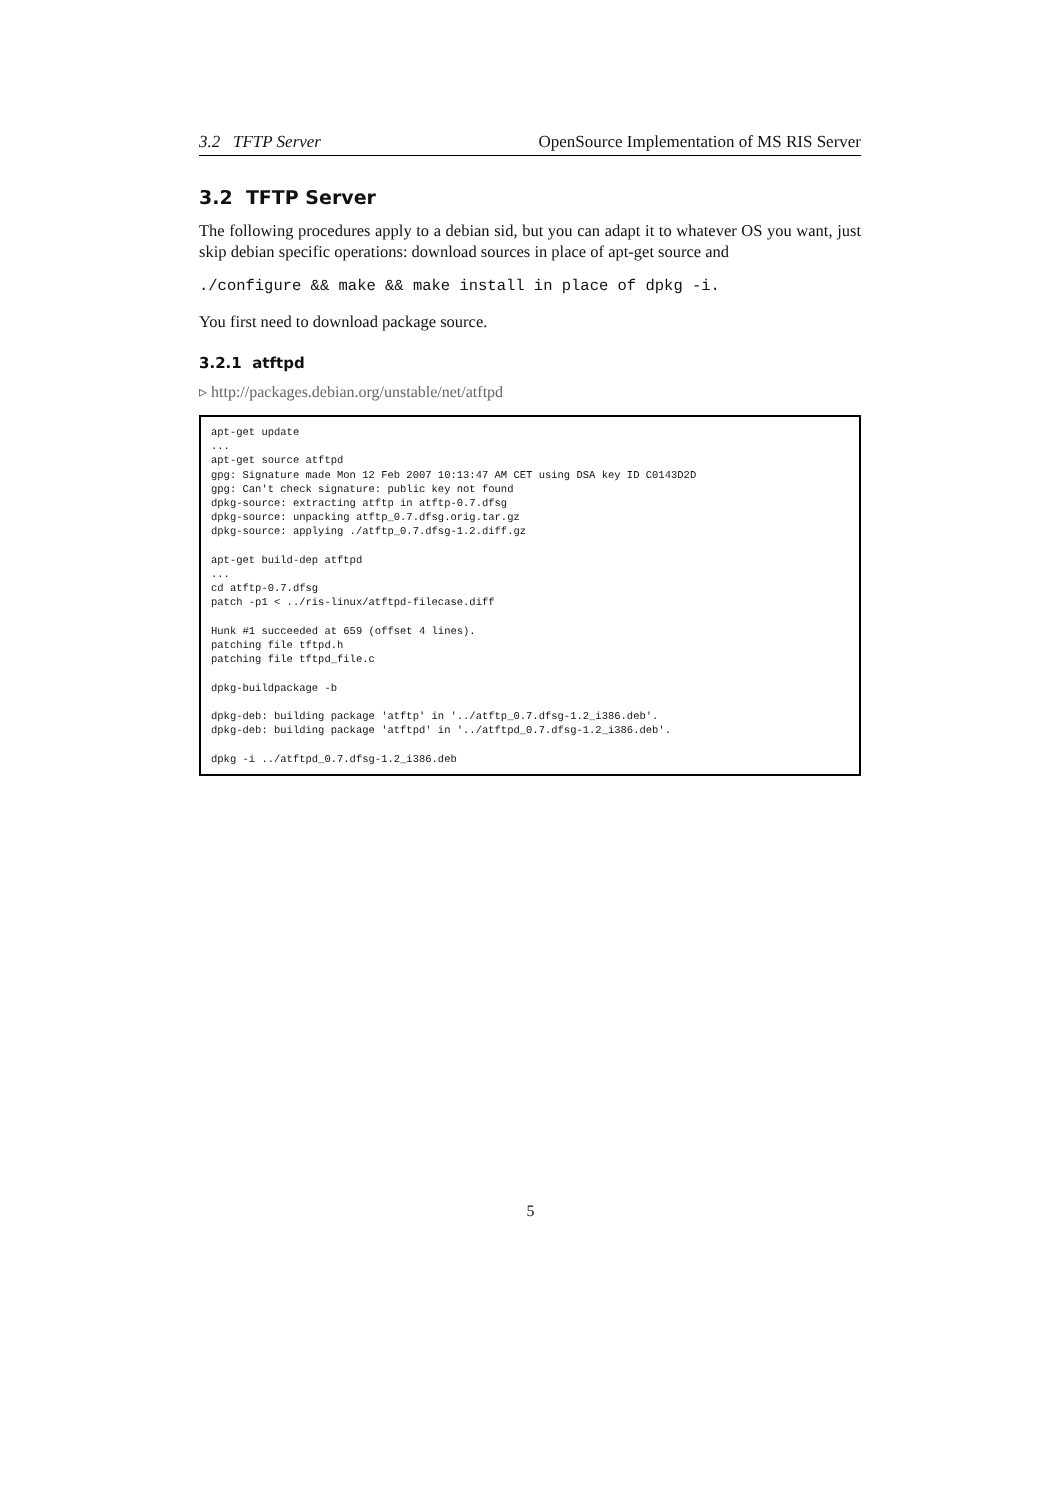3.2 TFTP Server OpenSource Implementation of MS RIS Server
3.2 TFTP Server
The following procedures apply to a debian sid, but you can adapt it to whatever OS you want, just skip debian specific operations: download sources in place of apt-get source and
./configure && make && make install in place of dpkg -i.
You first need to download package source.
3.2.1 atftpd
▹ http://packages.debian.org/unstable/net/atftpd
apt-get update
...
apt-get source atftpd
gpg: Signature made Mon 12 Feb 2007 10:13:47 AM CET using DSA key ID C0143D2D
gpg: Can't check signature: public key not found
dpkg-source: extracting atftp in atftp-0.7.dfsg
dpkg-source: unpacking atftp_0.7.dfsg.orig.tar.gz
dpkg-source: applying ./atftp_0.7.dfsg-1.2.diff.gz

apt-get build-dep atftpd
...
cd atftp-0.7.dfsg
patch -p1 < ../ris-linux/atftpd-filecase.diff

Hunk #1 succeeded at 659 (offset 4 lines).
patching file tftpd.h
patching file tftpd_file.c

dpkg-buildpackage -b

dpkg-deb: building package 'atftp' in '../atftp_0.7.dfsg-1.2_i386.deb'.
dpkg-deb: building package 'atftpd' in '../atftpd_0.7.dfsg-1.2_i386.deb'.

dpkg -i ../atftpd_0.7.dfsg-1.2_i386.deb
5